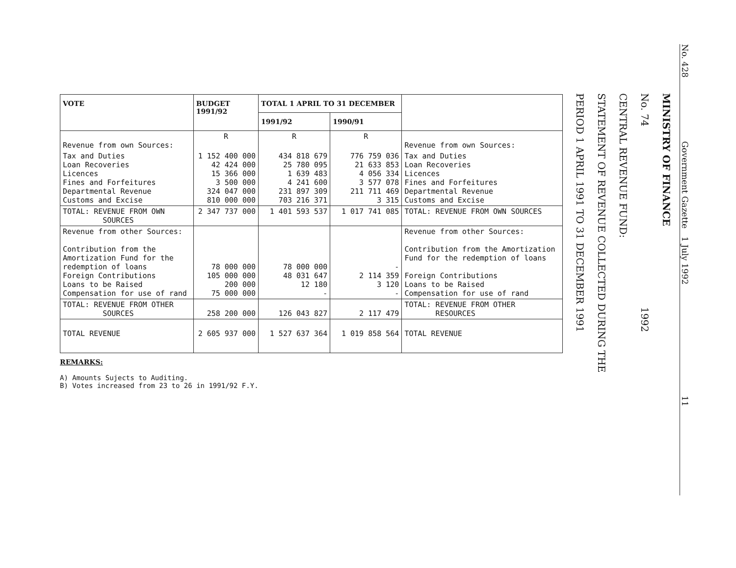| VOTE | BUDGET 1991/92 | TOTAL 1 APRIL TO 31 DECEMBER | | |
| --- | --- | --- | --- | --- |
| | | 1991/92 | 1990/91 | |
| Revenue from own Sources: | R | R | R | Revenue from own Sources: |
| Tax and Duties Loan Recoveries Licences Fines and Forfeitures Departmental Revenue Customs and Excise | 1 152 400 000 42 424 000 15 366 000 3 500 000 324 047 000 810 000 000 | 434 818 679 25 780 095 1 639 483 4 241 600 231 897 309 703 216 371 | 776 759 036 21 633 853 4 056 334 3 577 078 211 711 469 3 315 | Tax and Duties Loan Recoveries Licences Fines and Forfeitures Departmental Revenue Customs and Excise |
| TOTAL: REVENUE FROM OWN SOURCES | 2 347 737 000 | 1 401 593 537 | 1 017 741 085 | TOTAL: REVENUE FROM OWN SOURCES |
| Revenue from other Sources: Contribution from the Amortization Fund for the redemption of loans Foreign Contributions Loans to be Raised Compensation for use of rand | 78 000 000 105 000 000 200 000 75 000 000 | 78 000 000 48 031 647 12 180 - | - 2 114 359 3 120 - | Revenue from other Sources: Contribution from the Amortization Fund for the redemption of loans Foreign Contributions Loans to be Raised Compensation for use of rand |
| TOTAL: REVENUE FROM OTHER SOURCES | 258 200 000 | 126 043 827 | 2 117 479 | TOTAL: REVENUE FROM OTHER RESOURCES |
| TOTAL REVENUE | 2 605 937 000 | 1 527 637 364 | 1 019 858 564 | TOTAL REVENUE |
REMARKS:
A) Amounts Sujects to Auditing.
B) Votes increased from 23 to 26 in 1991/92 F.Y.
PERIOD 1 APRIL 1991 TO 31 DECEMBER 1991
STATEMENT OF REVENUE COLLECTED DURING THE
CENTRAL REVENUE FUND:
No. 74 1992
MINISTRY OF FINANCE
No. 428 Government Gazette 1 July 1992 11